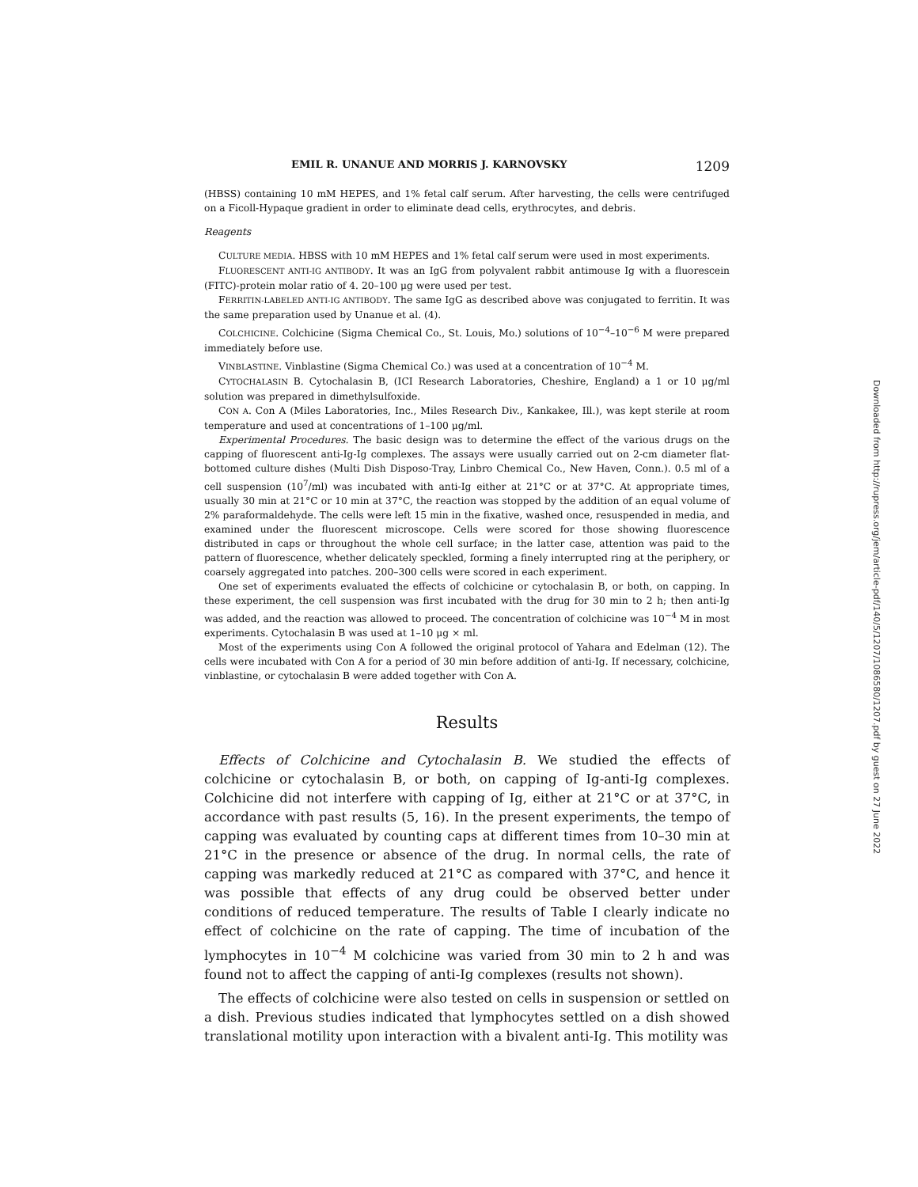EMIL R. UNANUE AND MORRIS J. KARNOVSKY 1209
(HBSS) containing 10 mM HEPES, and 1% fetal calf serum. After harvesting, the cells were centrifuged on a Ficoll-Hypaque gradient in order to eliminate dead cells, erythrocytes, and debris.
Reagents
CULTURE MEDIA. HBSS with 10 mM HEPES and 1% fetal calf serum were used in most experiments.
FLUORESCENT ANTI-IG ANTIBODY. It was an IgG from polyvalent rabbit antimouse Ig with a fluorescein (FITC)-protein molar ratio of 4. 20–100 μg were used per test.
FERRITIN-LABELED ANTI-IG ANTIBODY. The same IgG as described above was conjugated to ferritin. It was the same preparation used by Unanue et al. (4).
COLCHICINE. Colchicine (Sigma Chemical Co., St. Louis, Mo.) solutions of 10<sup>−4</sup>–10<sup>−6</sup> M were prepared immediately before use.
VINBLASTINE. Vinblastine (Sigma Chemical Co.) was used at a concentration of 10<sup>−4</sup> M.
CYTOCHALASIN B. Cytochalasin B, (ICI Research Laboratories, Cheshire, England) a 1 or 10 μg/ml solution was prepared in dimethylsulfoxide.
CON A. Con A (Miles Laboratories, Inc., Miles Research Div., Kankakee, Ill.), was kept sterile at room temperature and used at concentrations of 1–100 μg/ml.
Experimental Procedures. The basic design was to determine the effect of the various drugs on the capping of fluorescent anti-Ig-Ig complexes. The assays were usually carried out on 2-cm diameter flat-bottomed culture dishes (Multi Dish Disposo-Tray, Linbro Chemical Co., New Haven, Conn.). 0.5 ml of a cell suspension (10<sup>7</sup>/ml) was incubated with anti-Ig either at 21°C or at 37°C. At appropriate times, usually 30 min at 21°C or 10 min at 37°C, the reaction was stopped by the addition of an equal volume of 2% paraformaldehyde. The cells were left 15 min in the fixative, washed once, resuspended in media, and examined under the fluorescent microscope. Cells were scored for those showing fluorescence distributed in caps or throughout the whole cell surface; in the latter case, attention was paid to the pattern of fluorescence, whether delicately speckled, forming a finely interrupted ring at the periphery, or coarsely aggregated into patches. 200–300 cells were scored in each experiment.
One set of experiments evaluated the effects of colchicine or cytochalasin B, or both, on capping. In these experiment, the cell suspension was first incubated with the drug for 30 min to 2 h; then anti-Ig was added, and the reaction was allowed to proceed. The concentration of colchicine was 10<sup>−4</sup> M in most experiments. Cytochalasin B was used at 1–10 μg × ml.
Most of the experiments using Con A followed the original protocol of Yahara and Edelman (12). The cells were incubated with Con A for a period of 30 min before addition of anti-Ig. If necessary, colchicine, vinblastine, or cytochalasin B were added together with Con A.
Results
Effects of Colchicine and Cytochalasin B. We studied the effects of colchicine or cytochalasin B, or both, on capping of Ig-anti-Ig complexes. Colchicine did not interfere with capping of Ig, either at 21°C or at 37°C, in accordance with past results (5, 16). In the present experiments, the tempo of capping was evaluated by counting caps at different times from 10–30 min at 21°C in the presence or absence of the drug. In normal cells, the rate of capping was markedly reduced at 21°C as compared with 37°C, and hence it was possible that effects of any drug could be observed better under conditions of reduced temperature. The results of Table I clearly indicate no effect of colchicine on the rate of capping. The time of incubation of the lymphocytes in 10<sup>−4</sup> M colchicine was varied from 30 min to 2 h and was found not to affect the capping of anti-Ig complexes (results not shown).
The effects of colchicine were also tested on cells in suspension or settled on a dish. Previous studies indicated that lymphocytes settled on a dish showed translational motility upon interaction with a bivalent anti-Ig. This motility was
Downloaded from http://rupress.org/jem/article-pdf/140/5/1207/1086580/1207.pdf by guest on 27 June 2022